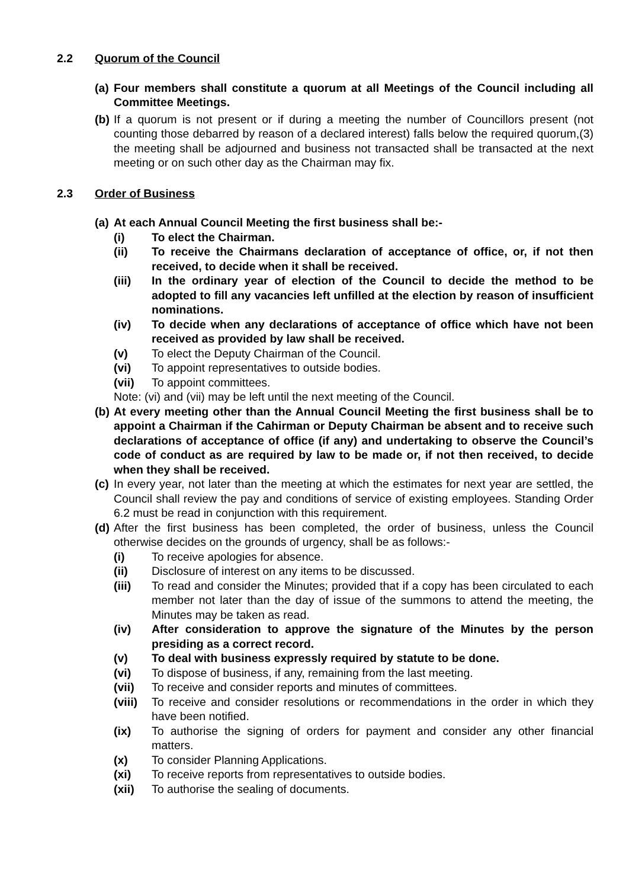2.2 Quorum of the Council
(a)
Four members shall constitute a quorum at all Meetings of the Council including all Committee Meetings.
(b)
If a quorum is not present or if during a meeting the number of Councillors present (not counting those debarred by reason of a declared interest) falls below the required quorum,(3) the meeting shall be adjourned and business not transacted shall be transacted at the next meeting or on such other day as the Chairman may fix.
2.3 Order of Business
(a)
At each Annual Council Meeting the first business shall be:-
(i) To elect the Chairman.
(ii) To receive the Chairmans declaration of acceptance of office, or, if not then received, to decide when it shall be received.
(iii) In the ordinary year of election of the Council to decide the method to be adopted to fill any vacancies left unfilled at the election by reason of insufficient nominations.
(iv) To decide when any declarations of acceptance of office which have not been received as provided by law shall be received.
(v) To elect the Deputy Chairman of the Council.
(vi) To appoint representatives to outside bodies.
(vii) To appoint committees.
Note: (vi) and (vii) may be left until the next meeting of the Council.
(b)
At every meeting other than the Annual Council Meeting the first business shall be to appoint a Chairman if the Cahirman or Deputy Chairman be absent and to receive such declarations of acceptance of office (if any) and undertaking to observe the Council’s code of conduct as are required by law to be made or, if not then received, to decide when they shall be received.
(c)
In every year, not later than the meeting at which the estimates for next year are settled, the Council shall review the pay and conditions of service of existing employees. Standing Order 6.2 must be read in conjunction with this requirement.
(d)
After the first business has been completed, the order of business, unless the Council otherwise decides on the grounds of urgency, shall be as follows:-
(i) To receive apologies for absence.
(ii) Disclosure of interest on any items to be discussed.
(iii) To read and consider the Minutes; provided that if a copy has been circulated to each member not later than the day of issue of the summons to attend the meeting, the Minutes may be taken as read.
(iv) After consideration to approve the signature of the Minutes by the person presiding as a correct record.
(v) To deal with business expressly required by statute to be done.
(vi) To dispose of business, if any, remaining from the last meeting.
(vii) To receive and consider reports and minutes of committees.
(viii)
To receive and consider resolutions or recommendations in the order in which they have been notified.
(ix) To authorise the signing of orders for payment and consider any other financial matters.
(x) To consider Planning Applications.
(xi) To receive reports from representatives to outside bodies.
(xii) To authorise the sealing of documents.